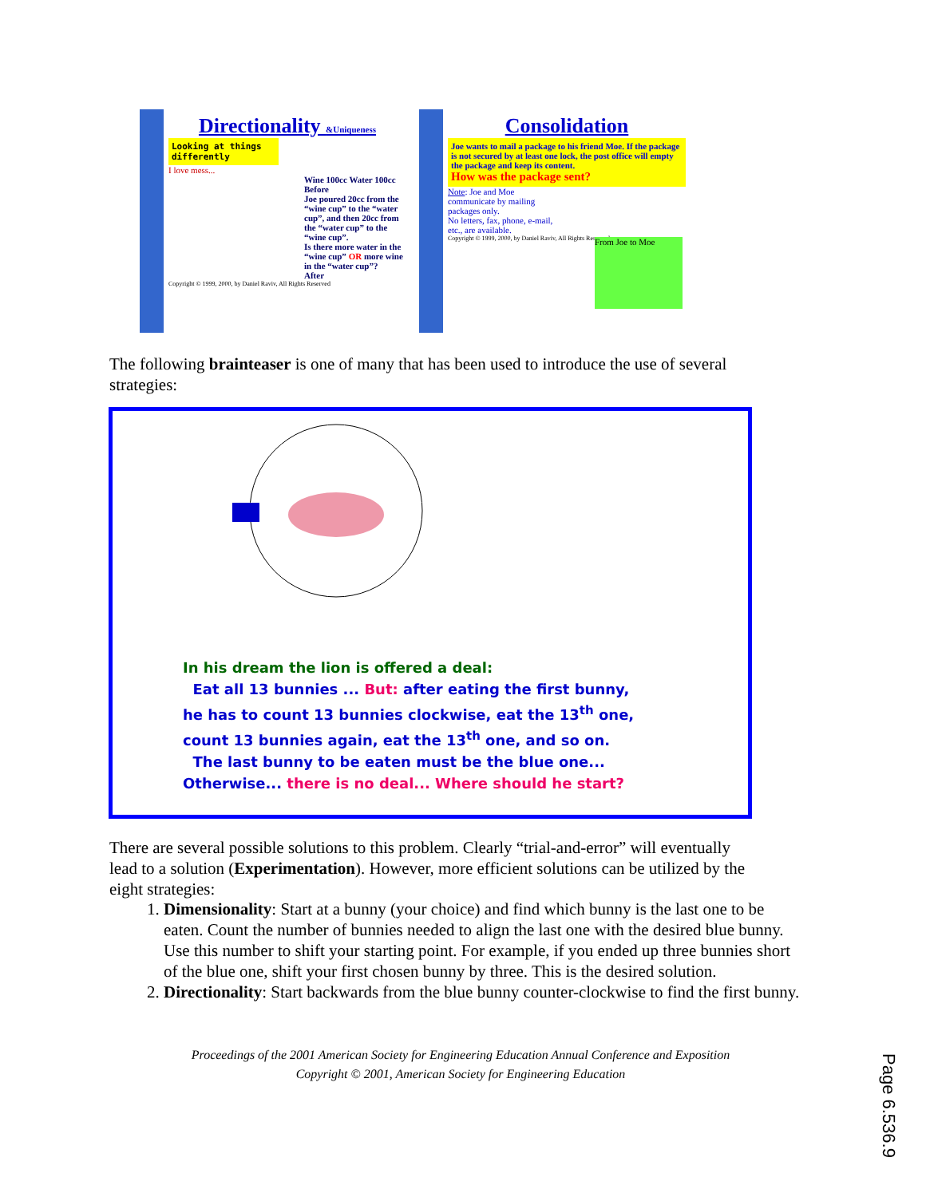Directionality &Uniqueness
Looking at things differently
I love mess...
Wine 100cc Water 100cc Before
Joe poured 20cc from the “wine cup” to the “water cup”, and then 20cc from the “water cup” to the “wine cup”.
Is there more water in the “wine cup” OR more wine in the “water cup”?
After
Copyright © 1999, 2000, by Daniel Raviv, All Rights Reserved
Consolidation
Joe wants to mail a package to his friend Moe. If the package is not secured by at least one lock, the post office will empty the package and keep its content.
How was the package sent?
Note: Joe and Moe communicate by mailing packages only.
No letters, fax, phone, e-mail, etc., are available.
From Joe to Moe
Copyright © 1999, 2000, by Daniel Raviv, All Rights Reserved
The following brainteaser is one of many that has been used to introduce the use of several strategies:
In his dream the lion is offered a deal:
Eat all 13 bunnies ... But: after eating the first bunny,
he has to count 13 bunnies clockwise, eat the 13<sup>th</sup> one,
count 13 bunnies again, eat the 13<sup>th</sup> one, and so on.
The last bunny to be eaten must be the blue one...
Otherwise... there is no deal... Where should he start?
There are several possible solutions to this problem. Clearly “trial-and-error” will eventually lead to a solution (Experimentation). However, more efficient solutions can be utilized by the eight strategies:
1. Dimensionality: Start at a bunny (your choice) and find which bunny is the last one to be eaten. Count the number of bunnies needed to align the last one with the desired blue bunny. Use this number to shift your starting point. For example, if you ended up three bunnies short of the blue one, shift your first chosen bunny by three. This is the desired solution.
2. Directionality: Start backwards from the blue bunny counter-clockwise to find the first bunny.
Proceedings of the 2001 American Society for Engineering Education Annual Conference and Exposition
Copyright © 2001, American Society for Engineering Education
Page 6.536.9